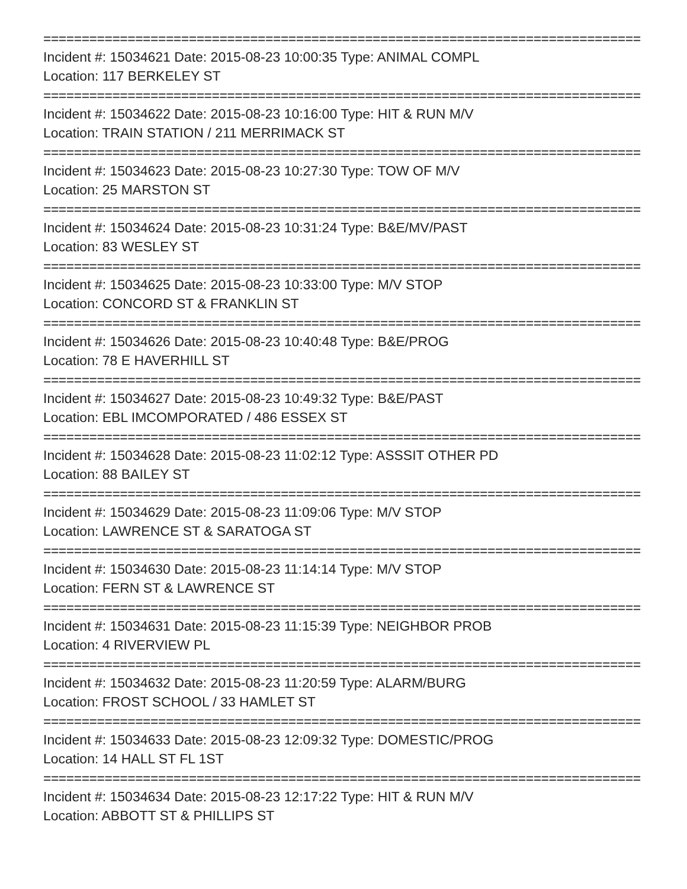================================================================================
Incident #: 15034621 Date: 2015-08-23 10:00:35 Type: ANIMAL COMPL
Location: 117 BERKELEY ST
================================================================================
Incident #: 15034622 Date: 2015-08-23 10:16:00 Type: HIT & RUN M/V
Location: TRAIN STATION / 211 MERRIMACK ST
================================================================================
Incident #: 15034623 Date: 2015-08-23 10:27:30 Type: TOW OF M/V
Location: 25 MARSTON ST
================================================================================
Incident #: 15034624 Date: 2015-08-23 10:31:24 Type: B&E/MV/PAST
Location: 83 WESLEY ST
================================================================================
Incident #: 15034625 Date: 2015-08-23 10:33:00 Type: M/V STOP
Location: CONCORD ST & FRANKLIN ST
================================================================================
Incident #: 15034626 Date: 2015-08-23 10:40:48 Type: B&E/PROG
Location: 78 E HAVERHILL ST
================================================================================
Incident #: 15034627 Date: 2015-08-23 10:49:32 Type: B&E/PAST
Location: EBL IMCOMPORATED / 486 ESSEX ST
================================================================================
Incident #: 15034628 Date: 2015-08-23 11:02:12 Type: ASSSIT OTHER PD
Location: 88 BAILEY ST
================================================================================
Incident #: 15034629 Date: 2015-08-23 11:09:06 Type: M/V STOP
Location: LAWRENCE ST & SARATOGA ST
================================================================================
Incident #: 15034630 Date: 2015-08-23 11:14:14 Type: M/V STOP
Location: FERN ST & LAWRENCE ST
================================================================================
Incident #: 15034631 Date: 2015-08-23 11:15:39 Type: NEIGHBOR PROB
Location: 4 RIVERVIEW PL
================================================================================
Incident #: 15034632 Date: 2015-08-23 11:20:59 Type: ALARM/BURG
Location: FROST SCHOOL / 33 HAMLET ST
================================================================================
Incident #: 15034633 Date: 2015-08-23 12:09:32 Type: DOMESTIC/PROG
Location: 14 HALL ST FL 1ST
================================================================================
Incident #: 15034634 Date: 2015-08-23 12:17:22 Type: HIT & RUN M/V
Location: ABBOTT ST & PHILLIPS ST